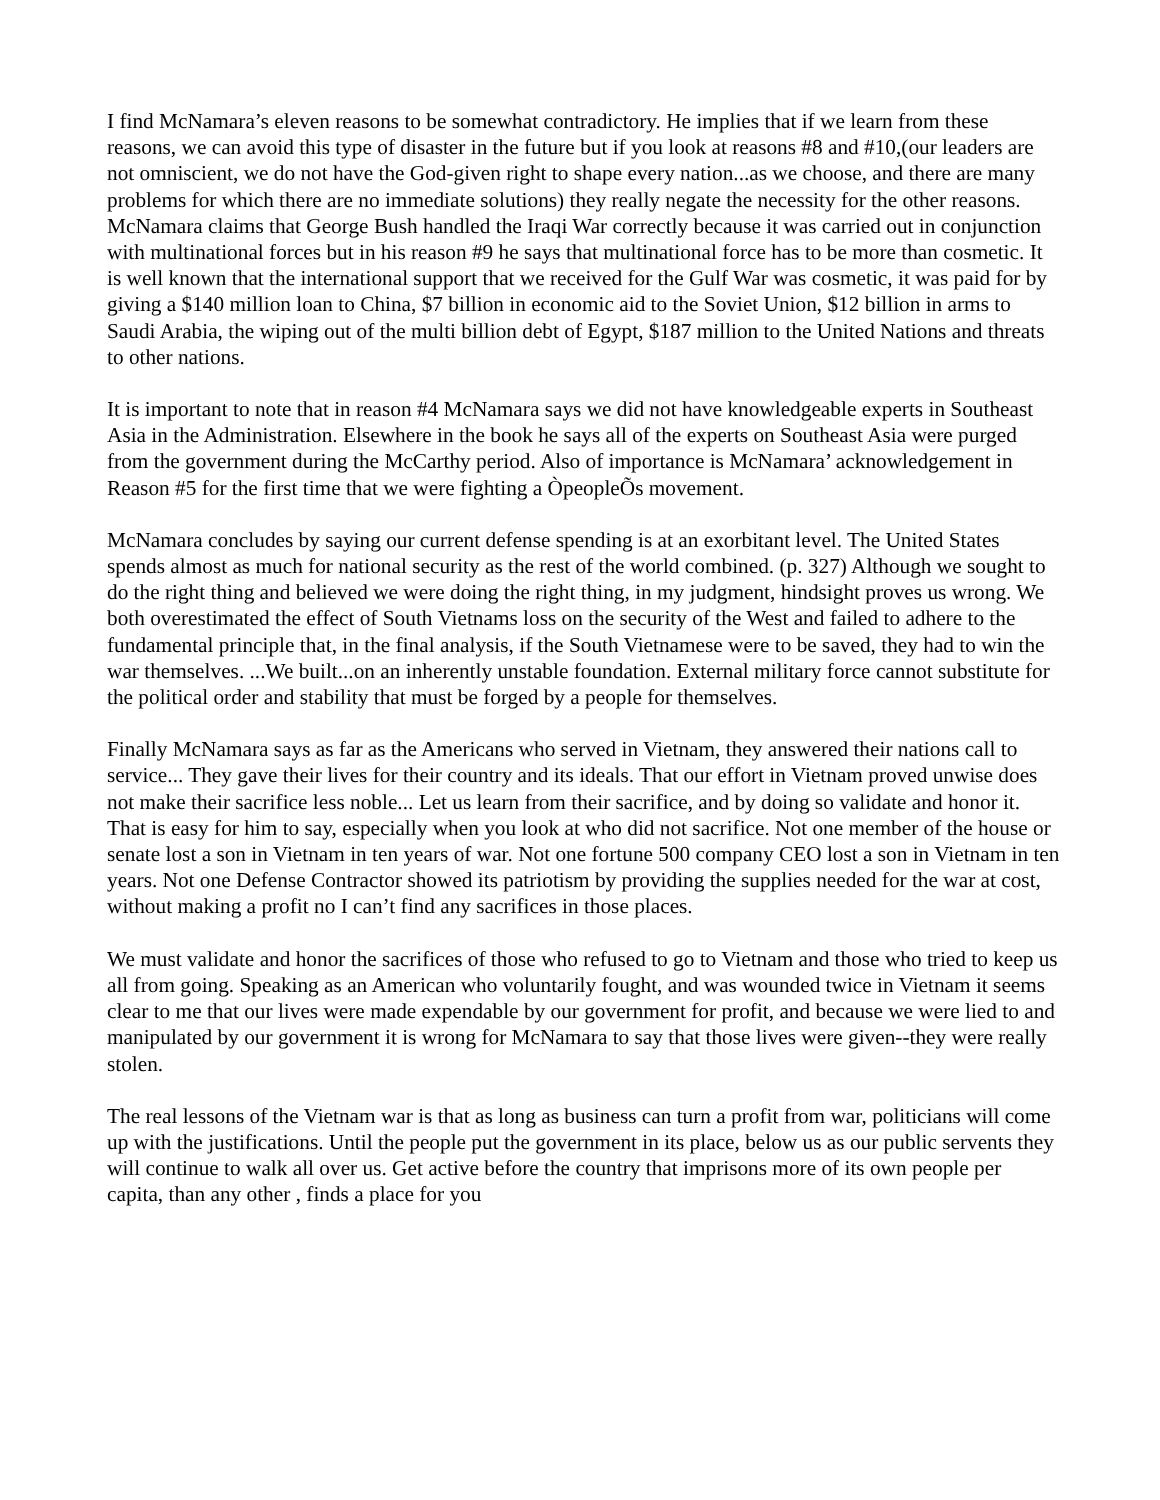I find McNamara’s eleven reasons to be somewhat contradictory. He implies that if we learn from these reasons, we can avoid this type of disaster in the future but if you look at reasons #8 and #10,(our leaders are not omniscient, we do not have the God-given right to shape every nation...as we choose, and there are many problems for which there are no immediate solutions) they really negate the necessity for the other reasons. McNamara claims that George Bush handled the Iraqi War correctly because it was carried out in conjunction with multinational forces but in his reason #9 he says that multinational force has to be more than cosmetic. It is well known that the international support that we received for the Gulf War was cosmetic, it was paid for by giving a $140 million loan to China, $7 billion in economic aid to the Soviet Union, $12 billion in arms to Saudi Arabia, the wiping out of the multi billion debt of Egypt, $187 million to the United Nations and threats to other nations.
It is important to note that in reason #4 McNamara says we did not have knowledgeable experts in Southeast Asia in the Administration. Elsewhere in the book he says all of the experts on Southeast Asia were purged from the government during the McCarthy period. Also of importance is McNamara’ acknowledgement in Reason #5 for the first time that we were fighting a ÒpeopleÕs movement.
McNamara concludes by saying our current defense spending is at an exorbitant level. The United States spends almost as much for national security as the rest of the world combined. (p. 327) Although we sought to do the right thing and believed we were doing the right thing, in my judgment, hindsight proves us wrong. We both overestimated the effect of South Vietnams loss on the security of the West and failed to adhere to the fundamental principle that, in the final analysis, if the South Vietnamese were to be saved, they had to win the war themselves. ...We built...on an inherently unstable foundation. External military force cannot substitute for the political order and stability that must be forged by a people for themselves.
Finally McNamara says as far as the Americans who served in Vietnam, they answered their nations call to service... They gave their lives for their country and its ideals. That our effort in Vietnam proved unwise does not make their sacrifice less noble... Let us learn from their sacrifice, and by doing so validate and honor it. That is easy for him to say, especially when you look at who did not sacrifice. Not one member of the house or senate lost a son in Vietnam in ten years of war. Not one fortune 500 company CEO lost a son in Vietnam in ten years. Not one Defense Contractor showed its patriotism by providing the supplies needed for the war at cost, without making a profit no I can’t find any sacrifices in those places.
We must validate and honor the sacrifices of those who refused to go to Vietnam and those who tried to keep us all from going. Speaking as an American who voluntarily fought, and was wounded twice in Vietnam it seems clear to me that our lives were made expendable by our government for profit, and because we were lied to and manipulated by our government it is wrong for McNamara to say that those lives were given--they were really stolen.
The real lessons of the Vietnam war is that as long as business can turn a profit from war, politicians will come up with the justifications. Until the people put the government in its place, below us as our public servents they will continue to walk all over us. Get active before the country that imprisons more of its own people per capita, than any other , finds a place for you